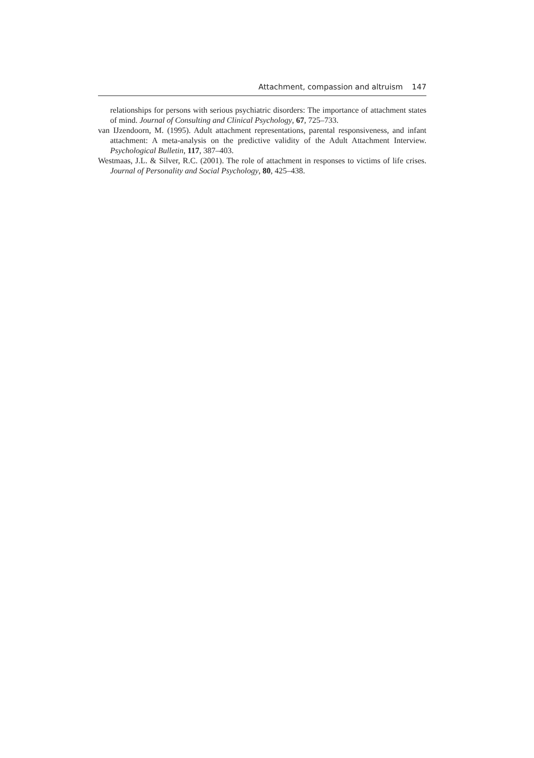Attachment, compassion and altruism 147
relationships for persons with serious psychiatric disorders: The importance of attachment states of mind. Journal of Consulting and Clinical Psychology, 67, 725–733.
van IJzendoorn, M. (1995). Adult attachment representations, parental responsiveness, and infant attachment: A meta-analysis on the predictive validity of the Adult Attachment Interview. Psychological Bulletin, 117, 387–403.
Westmaas, J.L. & Silver, R.C. (2001). The role of attachment in responses to victims of life crises. Journal of Personality and Social Psychology, 80, 425–438.